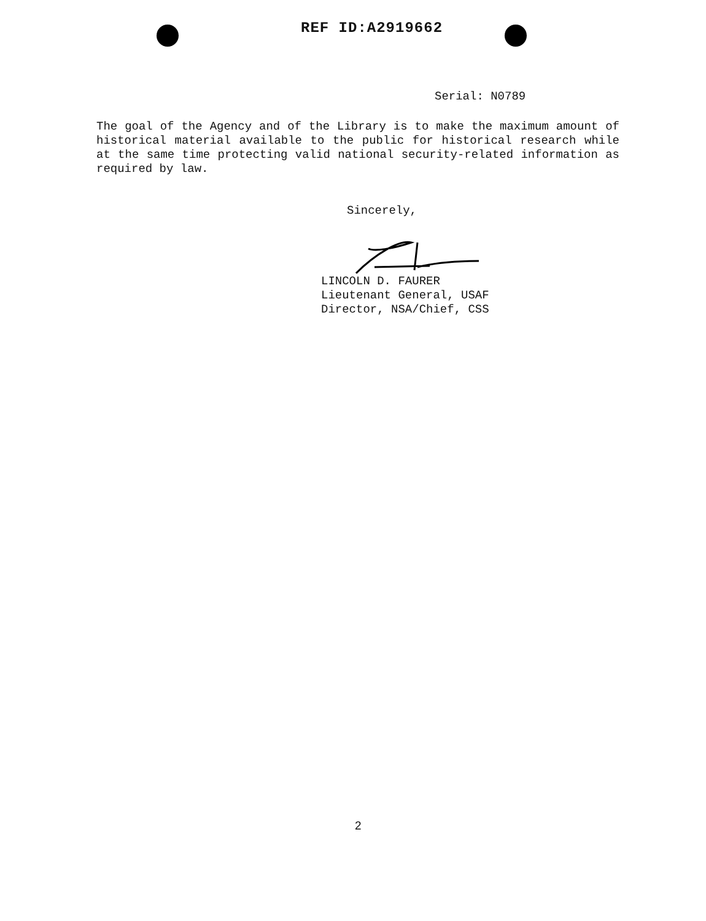REF ID:A2919662
Serial: N0789
The goal of the Agency and of the Library is to make the maximum amount of historical material available to the public for historical research while at the same time protecting valid national security-related information as required by law.
Sincerely,
LINCOLN D. FAURER
Lieutenant General, USAF
Director, NSA/Chief, CSS
2